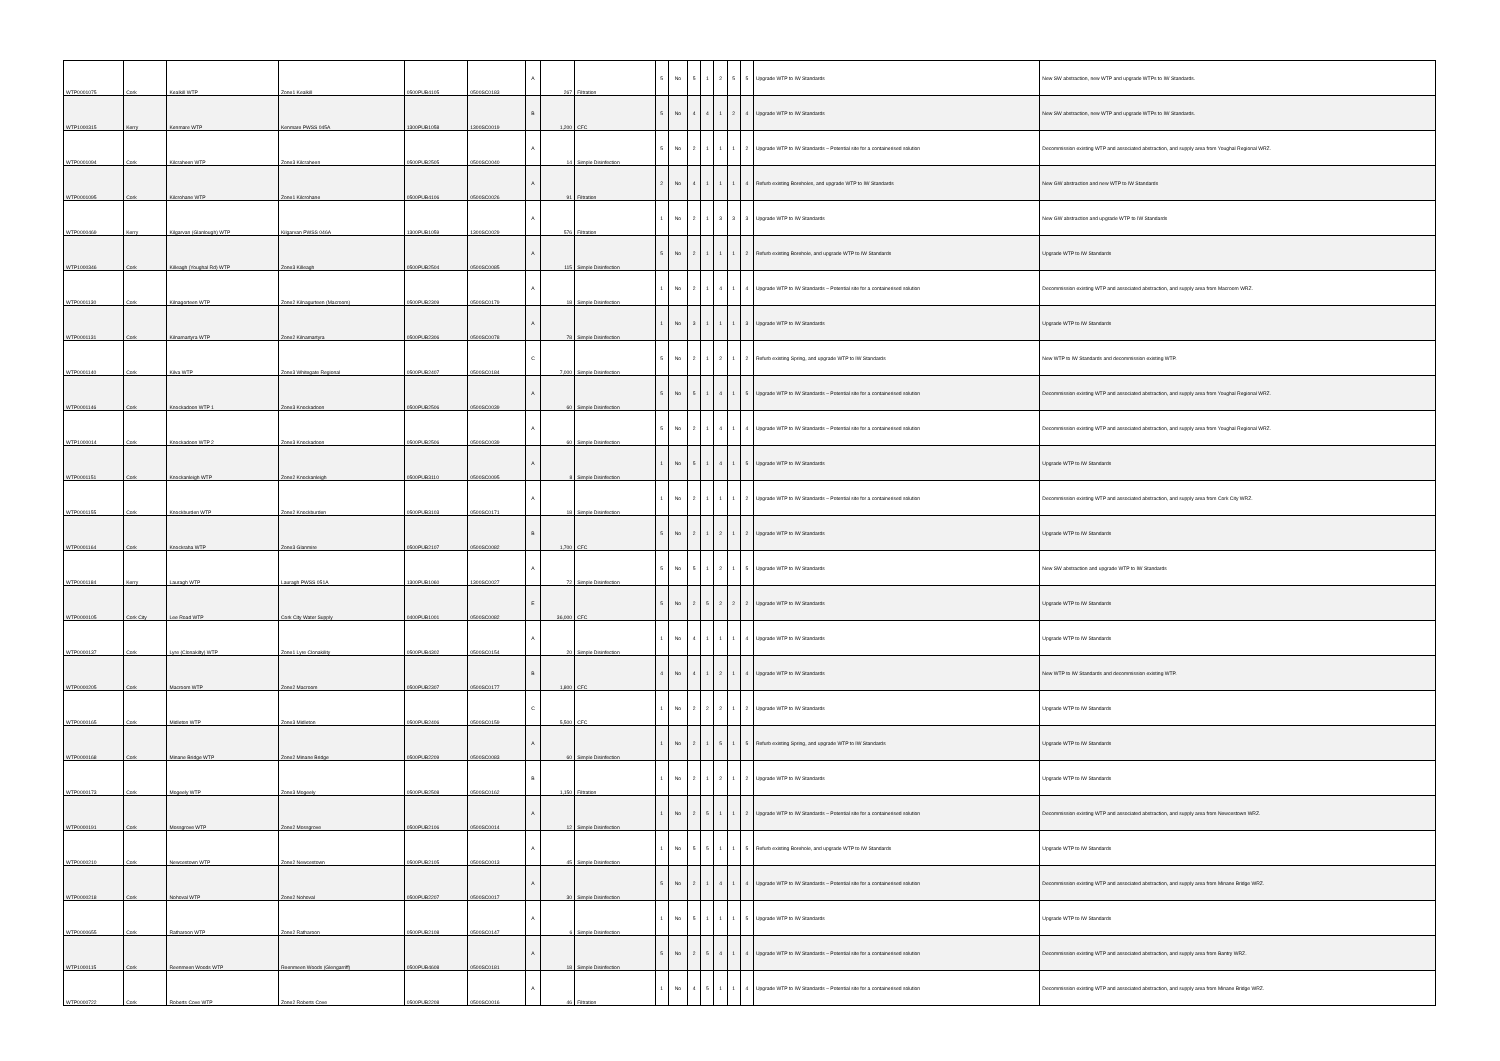| WTP0001075 | Cork | Kealkill WTP | Zone1 Kealkill | 0500PUB4105 | 0500SC0183 | A | 267 | Filtration | 5 | No | 5 | 1 | 2 | 5 | 5 | Upgrade WTP to IW Standards | New SW abstraction, new WTP and upgrade WTPs to IW Standards. |
| WTP1000315 | Kerry | Kenmare WTP | Kenmare PWSS 045A | 1300PUB1058 | 1300SC0019 | B | 1,200 | CFC | 5 | No | 4 | 4 | 1 | 2 | 4 | Upgrade WTP to IW Standards | New SW abstraction, new WTP and upgrade WTPs to IW Standards. |
| WTP0001094 | Cork | Kilcraheen WTP | Zone3 Kilcraheen | 0500PUB2505 | 0500SC0040 | A | 14 | Simple Disinfection | 5 | No | 2 | 1 | 1 | 1 | 2 | Upgrade WTP to IW Standards – Potential site for a containerised solution | Decommission existing WTP and associated abstraction, and supply area from Youghal Regional WRZ. |
| WTP0001095 | Cork | Kilcrohane WTP | Zone1 Kilcrohane | 0500PUB4106 | 0500SC0026 | A | 91 | Filtration | 2 | No | 4 | 1 | 1 | 1 | 4 | Refurb existing Boreholes, and upgrade WTP to IW Standards | New GW abstraction and new WTP to IW Standards |
| WTP0000469 | Kerry | Kilgarvan (Glanlough) WTP | Kilgarvan PWSS 046A | 1300PUB1059 | 1300SC0029 | A | 576 | Filtration | 1 | No | 2 | 1 | 3 | 3 | 3 | Upgrade WTP to IW Standards | New GW abstraction and upgrade WTP to IW Standards |
| WTP1000346 | Cork | Killeagh (Youghal Rd) WTP | Zone3 Killeagh | 0500PUB2504 | 0500SC0085 | A | 115 | Simple Disinfection | 5 | No | 2 | 1 | 1 | 1 | 2 | Refurb existing Borehole, and upgrade WTP to IW Standards | Upgrade WTP to IW Standards |
| WTP0001130 | Cork | Kilnagorteen WTP | Zone2 Kilnagurteen (Macroom) | 0500PUB2309 | 0500SC0179 | A | 18 | Simple Disinfection | 1 | No | 2 | 1 | 4 | 1 | 4 | Upgrade WTP to IW Standards – Potential site for a containerised solution | Decommission existing WTP and associated abstraction, and supply area from Macroom WRZ. |
| WTP0001131 | Cork | Kilnamartyra WTP | Zone2 Kilnamartyra | 0500PUB2306 | 0500SC0078 | A | 78 | Simple Disinfection | 1 | No | 3 | 1 | 1 | 1 | 3 | Upgrade WTP to IW Standards | Upgrade WTP to IW Standards |
| WTP0001140 | Cork | Kilva WTP | Zone3 Whitegate Regional | 0500PUB2407 | 0500SC0184 | C | 7,000 | Simple Disinfection | 5 | No | 2 | 1 | 2 | 1 | 2 | Refurb existing Spring, and upgrade WTP to IW Standards | New WTP to IW Standards and decommission existing WTP. |
| WTP0001146 | Cork | Knockadoon WTP 1 | Zone3 Knockadoon | 0500PUB2506 | 0500SC0039 | A | 60 | Simple Disinfection | 5 | No | 5 | 1 | 4 | 1 | 5 | Upgrade WTP to IW Standards – Potential site for a containerised solution | Decommission existing WTP and associated abstraction, and supply area from Youghal Regional WRZ. |
| WTP1000014 | Cork | Knockadoon WTP 2 | Zone3 Knockadoon | 0500PUB2506 | 0500SC0039 | A | 60 | Simple Disinfection | 5 | No | 2 | 1 | 4 | 1 | 4 | Upgrade WTP to IW Standards – Potential site for a containerised solution | Decommission existing WTP and associated abstraction, and supply area from Youghal Regional WRZ. |
| WTP0001151 | Cork | Knockanleigh WTP | Zone2 Knockanleigh | 0500PUB3110 | 0500SC0095 | A | 8 | Simple Disinfection | 1 | No | 5 | 1 | 4 | 1 | 5 | Upgrade WTP to IW Standards | Upgrade WTP to IW Standards |
| WTP0001155 | Cork | Knockburden WTP | Zone2 Knockburden | 0500PUB3103 | 0500SC0171 | A | 18 | Simple Disinfection | 1 | No | 2 | 1 | 1 | 1 | 2 | Upgrade WTP to IW Standards – Potential site for a containerised solution | Decommission existing WTP and associated abstraction, and supply area from Cork City WRZ. |
| WTP0001164 | Cork | Knockraha WTP | Zone3 Glanmire | 0500PUB2107 | 0500SC0082 | B | 1,700 | CFC | 5 | No | 2 | 1 | 2 | 1 | 2 | Upgrade WTP to IW Standards | Upgrade WTP to IW Standards |
| WTP0001184 | Kerry | Lauragh WTP | Lauragh PWSS 051A | 1300PUB1060 | 1300SC0027 | A | 72 | Simple Disinfection | 5 | No | 5 | 1 | 2 | 1 | 5 | Upgrade WTP to IW Standards | New SW abstraction and upgrade WTP to IW Standards |
| WTP0000105 | Cork City | Lee Road WTP | Cork City Water Supply | 0400PUB1001 | 0500SC0082 | E | 36,000 | CFC | 5 | No | 2 | 5 | 2 | 2 | 2 | Upgrade WTP to IW Standards | Upgrade WTP to IW Standards |
| WTP0000137 | Cork | Lyre (Clonakilty) WTP | Zone1 Lyre Clonakility | 0500PUB4302 | 0500SC0154 | A | 20 | Simple Disinfection | 1 | No | 4 | 1 | 1 | 1 | 4 | Upgrade WTP to IW Standards | Upgrade WTP to IW Standards |
| WTP0000205 | Cork | Macroom WTP | Zone2 Macroom | 0500PUB2307 | 0500SC0177 | B | 1,800 | CFC | 4 | No | 4 | 1 | 2 | 1 | 4 | Upgrade WTP to IW Standards | New WTP to IW Standards and decommission existing WTP. |
| WTP0000165 | Cork | Midleton WTP | Zone3 Midleton | 0500PUB2406 | 0500SC0159 | C | 5,500 | CFC | 1 | No | 2 | 2 | 2 | 1 | 2 | Upgrade WTP to IW Standards | Upgrade WTP to IW Standards |
| WTP0000168 | Cork | Minane Bridge WTP | Zone2 Minane Bridge | 0500PUB2209 | 0500SC0083 | A | 60 | Simple Disinfection | 1 | No | 2 | 1 | 5 | 1 | 5 | Refurb existing Spring, and upgrade WTP to IW Standards | Upgrade WTP to IW Standards |
| WTP0000173 | Cork | Mogeely WTP | Zone3 Mogeely | 0500PUB2508 | 0500SC0162 | B | 1,150 | Filtration | 1 | No | 2 | 1 | 2 | 1 | 2 | Upgrade WTP to IW Standards | Upgrade WTP to IW Standards |
| WTP0000191 | Cork | Mossgrove WTP | Zone2 Mossgrove | 0500PUB2106 | 0500SC0014 | A | 12 | Simple Disinfection | 1 | No | 2 | 5 | 1 | 1 | 2 | Upgrade WTP to IW Standards – Potential site for a containerised solution | Decommission existing WTP and associated abstraction, and supply area from Newcestown WRZ. |
| WTP0000210 | Cork | Newcestown WTP | Zone2 Newcestown | 0500PUB2105 | 0500SC0013 | A | 45 | Simple Disinfection | 1 | No | 5 | 5 | 1 | 1 | 5 | Refurb existing Borehole, and upgrade WTP to IW Standards | Upgrade WTP to IW Standards |
| WTP0000218 | Cork | Nohoval WTP | Zone2 Nohoval | 0500PUB2207 | 0500SC0017 | A | 30 | Simple Disinfection | 5 | No | 2 | 1 | 4 | 1 | 4 | Upgrade WTP to IW Standards – Potential site for a containerised solution | Decommission existing WTP and associated abstraction, and supply area from Minane Bridge WRZ. |
| WTP0000655 | Cork | Ratharoon WTP | Zone2 Ratharoon | 0500PUB2108 | 0500SC0147 | A | 6 | Simple Disinfection | 1 | No | 5 | 1 | 1 | 1 | 5 | Upgrade WTP to IW Standards | Upgrade WTP to IW Standards |
| WTP1000115 | Cork | Reenmeen Woods WTP | Reenmeen Woods (Glengarriff) | 0500PUB4608 | 0500SC0181 | A | 18 | Simple Disinfection | 5 | No | 2 | 5 | 4 | 1 | 4 | Upgrade WTP to IW Standards – Potential site for a containerised solution | Decommission existing WTP and associated abstraction, and supply area from Bantry WRZ. |
| WTP0000722 | Cork | Roberts Cove WTP | Zone2 Roberts Cove | 0500PUB2208 | 0500SC0016 | A | 46 | Filtration | 1 | No | 4 | 5 | 1 | 1 | 4 | Upgrade WTP to IW Standards – Potential site for a containerised solution | Decommission existing WTP and associated abstraction, and supply area from Minane Bridge WRZ. |